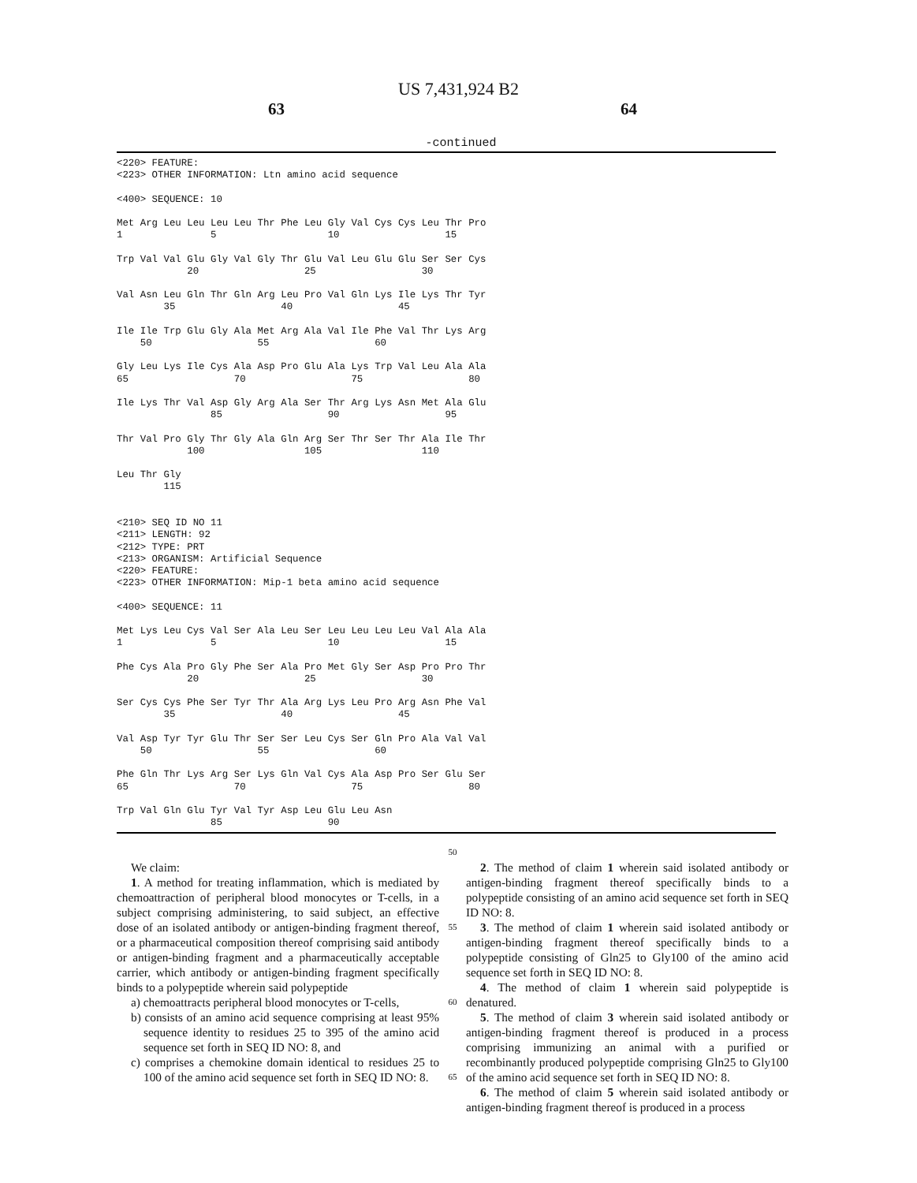US 7,431,924 B2
63 64
-continued
<220> FEATURE:
<223> OTHER INFORMATION: Ltn amino acid sequence

<400> SEQUENCE: 10

Met Arg Leu Leu Leu Leu Thr Phe Leu Gly Val Cys Cys Leu Thr Pro
1               5                   10                  15

Trp Val Val Glu Gly Val Gly Thr Glu Val Leu Glu Glu Ser Ser Cys
            20                  25                  30

Val Asn Leu Gln Thr Gln Arg Leu Pro Val Gln Lys Ile Lys Thr Tyr
        35                  40                  45

Ile Ile Trp Glu Gly Ala Met Arg Ala Val Ile Phe Val Thr Lys Arg
    50                  55                  60

Gly Leu Lys Ile Cys Ala Asp Pro Glu Ala Lys Trp Val Leu Ala Ala
65                  70                  75                  80

Ile Lys Thr Val Asp Gly Arg Ala Ser Thr Arg Lys Asn Met Ala Glu
                85                  90                  95

Thr Val Pro Gly Thr Gly Ala Gln Arg Ser Thr Ser Thr Ala Ile Thr
            100                 105                 110

Leu Thr Gly
        115


<210> SEQ ID NO 11
<211> LENGTH: 92
<212> TYPE: PRT
<213> ORGANISM: Artificial Sequence
<220> FEATURE:
<223> OTHER INFORMATION: Mip-1 beta amino acid sequence

<400> SEQUENCE: 11

Met Lys Leu Cys Val Ser Ala Leu Ser Leu Leu Leu Leu Val Ala Ala
1               5                   10                  15

Phe Cys Ala Pro Gly Phe Ser Ala Pro Met Gly Ser Asp Pro Pro Thr
            20                  25                  30

Ser Cys Cys Phe Ser Tyr Thr Ala Arg Lys Leu Pro Arg Asn Phe Val
        35                  40                  45

Val Asp Tyr Tyr Glu Thr Ser Ser Leu Cys Ser Gln Pro Ala Val Val
    50                  55                  60

Phe Gln Thr Lys Arg Ser Lys Gln Val Cys Ala Asp Pro Ser Glu Ser
65                  70                  75                  80

Trp Val Gln Glu Tyr Val Tyr Asp Leu Glu Leu Asn
                85                  90
We claim:
1. A method for treating inflammation, which is mediated by chemoattraction of peripheral blood monocytes or T-cells, in a subject comprising administering, to said subject, an effective dose of an isolated antibody or antigen-binding fragment thereof, or a pharmaceutical composition thereof comprising said antibody or antigen-binding fragment and a pharmaceutically acceptable carrier, which antibody or antigen-binding fragment specifically binds to a polypeptide wherein said polypeptide
a) chemoattracts peripheral blood monocytes or T-cells,
b) consists of an amino acid sequence comprising at least 95% sequence identity to residues 25 to 395 of the amino acid sequence set forth in SEQ ID NO: 8, and
c) comprises a chemokine domain identical to residues 25 to 100 of the amino acid sequence set forth in SEQ ID NO: 8.
50
55
60
65
2. The method of claim 1 wherein said isolated antibody or antigen-binding fragment thereof specifically binds to a polypeptide consisting of an amino acid sequence set forth in SEQ ID NO: 8.
3. The method of claim 1 wherein said isolated antibody or antigen-binding fragment thereof specifically binds to a polypeptide consisting of Gln25 to Gly100 of the amino acid sequence set forth in SEQ ID NO: 8.
4. The method of claim 1 wherein said polypeptide is denatured.
5. The method of claim 3 wherein said isolated antibody or antigen-binding fragment thereof is produced in a process comprising immunizing an animal with a purified or recombinantly produced polypeptide comprising Gln25 to Gly100 of the amino acid sequence set forth in SEQ ID NO: 8.
6. The method of claim 5 wherein said isolated antibody or antigen-binding fragment thereof is produced in a process